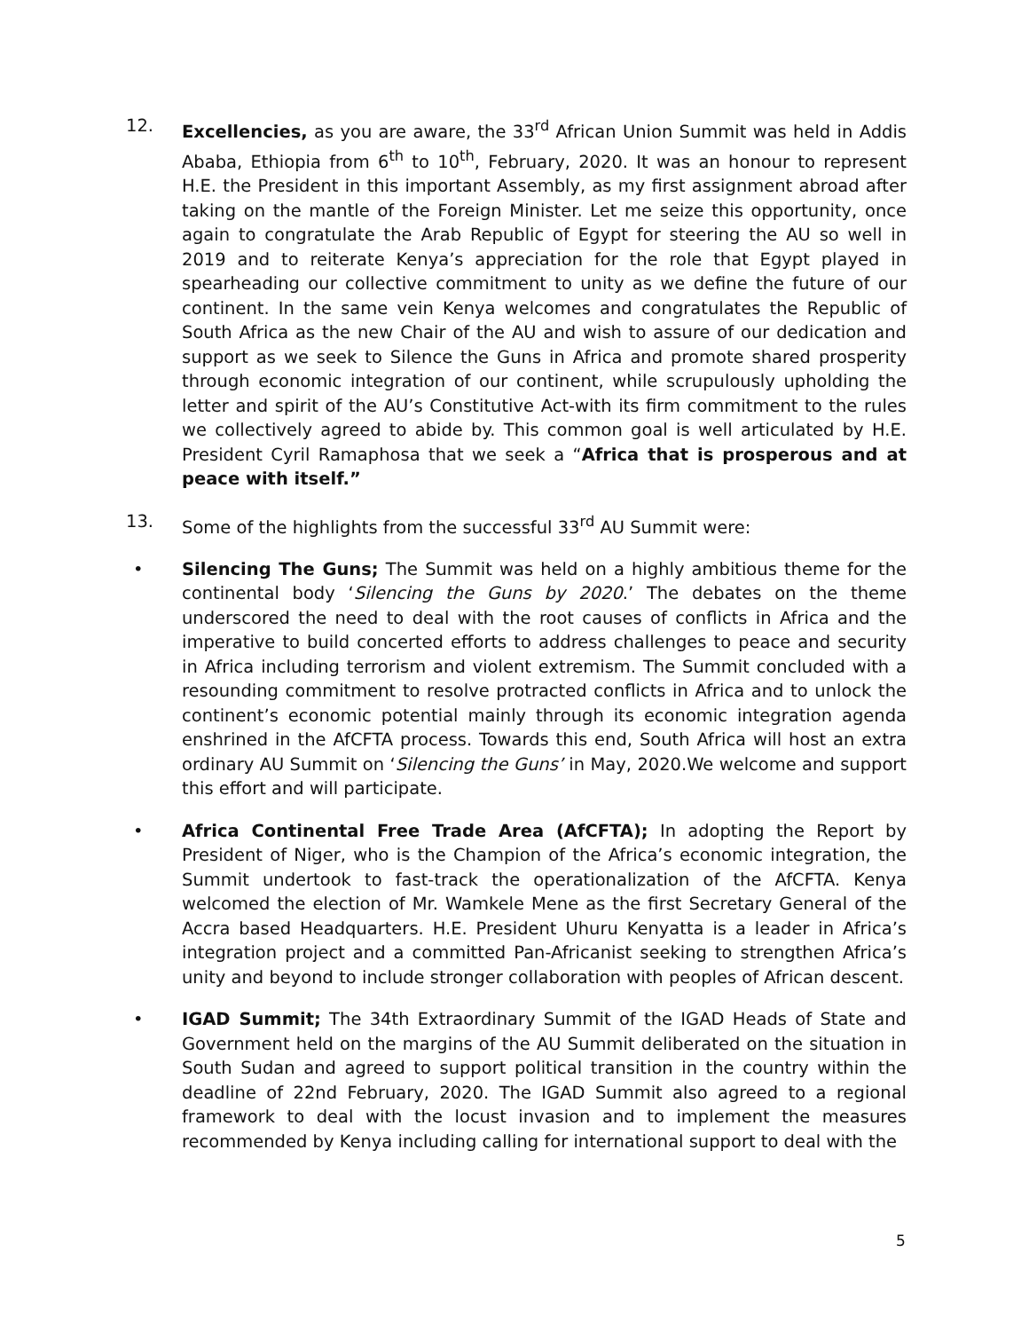12. Excellencies, as you are aware, the 33<sup>rd</sup> African Union Summit was held in Addis Ababa, Ethiopia from 6<sup>th</sup> to 10<sup>th</sup>, February, 2020. It was an honour to represent H.E. the President in this important Assembly, as my first assignment abroad after taking on the mantle of the Foreign Minister. Let me seize this opportunity, once again to congratulate the Arab Republic of Egypt for steering the AU so well in 2019 and to reiterate Kenya’s appreciation for the role that Egypt played in spearheading our collective commitment to unity as we define the future of our continent. In the same vein Kenya welcomes and congratulates the Republic of South Africa as the new Chair of the AU and wish to assure of our dedication and support as we seek to Silence the Guns in Africa and promote shared prosperity through economic integration of our continent, while scrupulously upholding the letter and spirit of the AU’s Constitutive Act-with its firm commitment to the rules we collectively agreed to abide by. This common goal is well articulated by H.E. President Cyril Ramaphosa that we seek a “Africa that is prosperous and at peace with itself.”
13. Some of the highlights from the successful 33<sup>rd</sup> AU Summit were:
• Silencing The Guns; The Summit was held on a highly ambitious theme for the continental body ‘Silencing the Guns by 2020.’ The debates on the theme underscored the need to deal with the root causes of conflicts in Africa and the imperative to build concerted efforts to address challenges to peace and security in Africa including terrorism and violent extremism. The Summit concluded with a resounding commitment to resolve protracted conflicts in Africa and to unlock the continent’s economic potential mainly through its economic integration agenda enshrined in the AfCFTA process. Towards this end, South Africa will host an extra ordinary AU Summit on ‘Silencing the Guns’ in May, 2020.We welcome and support this effort and will participate.
• Africa Continental Free Trade Area (AfCFTA); In adopting the Report by President of Niger, who is the Champion of the Africa’s economic integration, the Summit undertook to fast-track the operationalization of the AfCFTA. Kenya welcomed the election of Mr. Wamkele Mene as the first Secretary General of the Accra based Headquarters. H.E. President Uhuru Kenyatta is a leader in Africa’s integration project and a committed Pan-Africanist seeking to strengthen Africa’s unity and beyond to include stronger collaboration with peoples of African descent.
• IGAD Summit; The 34th Extraordinary Summit of the IGAD Heads of State and Government held on the margins of the AU Summit deliberated on the situation in South Sudan and agreed to support political transition in the country within the deadline of 22nd February, 2020. The IGAD Summit also agreed to a regional framework to deal with the locust invasion and to implement the measures recommended by Kenya including calling for international support to deal with the
5